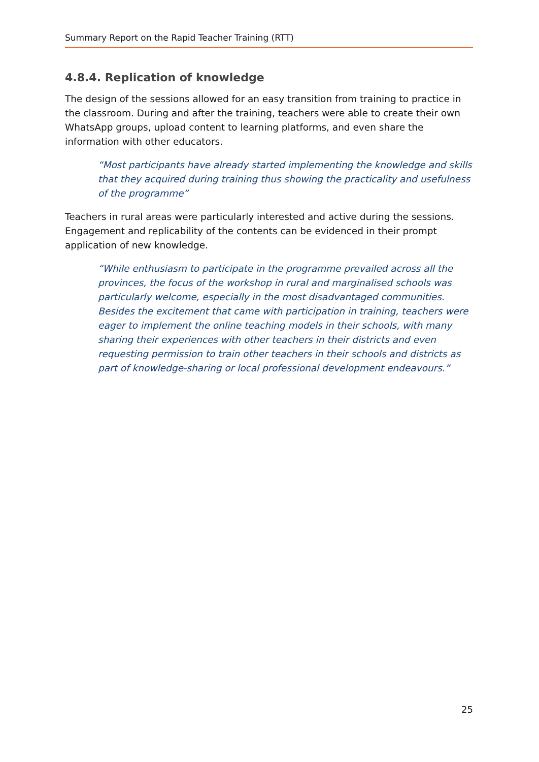Summary Report on the Rapid Teacher Training (RTT)
4.8.4. Replication of knowledge
The design of the sessions allowed for an easy transition from training to practice in the classroom. During and after the training, teachers were able to create their own WhatsApp groups, upload content to learning platforms, and even share the information with other educators.
“Most participants have already started implementing the knowledge and skills that they acquired during training thus showing the practicality and usefulness of the programme”
Teachers in rural areas were particularly interested and active during the sessions. Engagement and replicability of the contents can be evidenced in their prompt application of new knowledge.
“While enthusiasm to participate in the programme prevailed across all the provinces, the focus of the workshop in rural and marginalised schools was particularly welcome, especially in the most disadvantaged communities. Besides the excitement that came with participation in training, teachers were eager to implement the online teaching models in their schools, with many sharing their experiences with other teachers in their districts and even requesting permission to train other teachers in their schools and districts as part of knowledge-sharing or local professional development endeavours.”
25